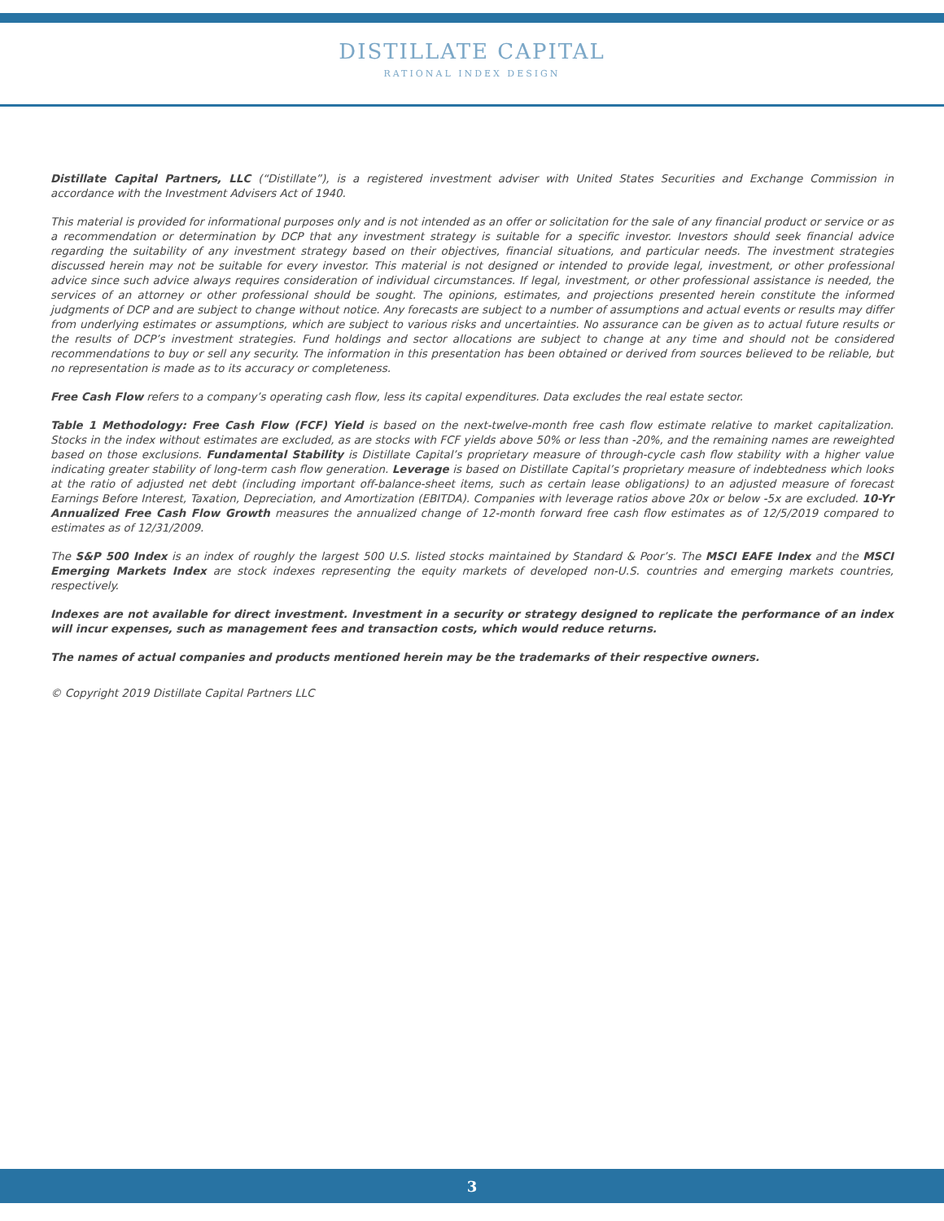DISTILLATE CAPITAL
RATIONAL INDEX DESIGN
Distillate Capital Partners, LLC (“Distillate”), is a registered investment adviser with United States Securities and Exchange Commission in accordance with the Investment Advisers Act of 1940.
This material is provided for informational purposes only and is not intended as an offer or solicitation for the sale of any financial product or service or as a recommendation or determination by DCP that any investment strategy is suitable for a specific investor. Investors should seek financial advice regarding the suitability of any investment strategy based on their objectives, financial situations, and particular needs. The investment strategies discussed herein may not be suitable for every investor. This material is not designed or intended to provide legal, investment, or other professional advice since such advice always requires consideration of individual circumstances. If legal, investment, or other professional assistance is needed, the services of an attorney or other professional should be sought. The opinions, estimates, and projections presented herein constitute the informed judgments of DCP and are subject to change without notice. Any forecasts are subject to a number of assumptions and actual events or results may differ from underlying estimates or assumptions, which are subject to various risks and uncertainties. No assurance can be given as to actual future results or the results of DCP’s investment strategies. Fund holdings and sector allocations are subject to change at any time and should not be considered recommendations to buy or sell any security. The information in this presentation has been obtained or derived from sources believed to be reliable, but no representation is made as to its accuracy or completeness.
Free Cash Flow refers to a company’s operating cash flow, less its capital expenditures. Data excludes the real estate sector.
Table 1 Methodology: Free Cash Flow (FCF) Yield is based on the next-twelve-month free cash flow estimate relative to market capitalization. Stocks in the index without estimates are excluded, as are stocks with FCF yields above 50% or less than -20%, and the remaining names are reweighted based on those exclusions. Fundamental Stability is Distillate Capital’s proprietary measure of through-cycle cash flow stability with a higher value indicating greater stability of long-term cash flow generation. Leverage is based on Distillate Capital’s proprietary measure of indebtedness which looks at the ratio of adjusted net debt (including important off-balance-sheet items, such as certain lease obligations) to an adjusted measure of forecast Earnings Before Interest, Taxation, Depreciation, and Amortization (EBITDA). Companies with leverage ratios above 20x or below -5x are excluded. 10-Yr Annualized Free Cash Flow Growth measures the annualized change of 12-month forward free cash flow estimates as of 12/5/2019 compared to estimates as of 12/31/2009.
The S&P 500 Index is an index of roughly the largest 500 U.S. listed stocks maintained by Standard & Poor’s. The MSCI EAFE Index and the MSCI Emerging Markets Index are stock indexes representing the equity markets of developed non-U.S. countries and emerging markets countries, respectively.
Indexes are not available for direct investment. Investment in a security or strategy designed to replicate the performance of an index will incur expenses, such as management fees and transaction costs, which would reduce returns.
The names of actual companies and products mentioned herein may be the trademarks of their respective owners.
© Copyright 2019 Distillate Capital Partners LLC
3